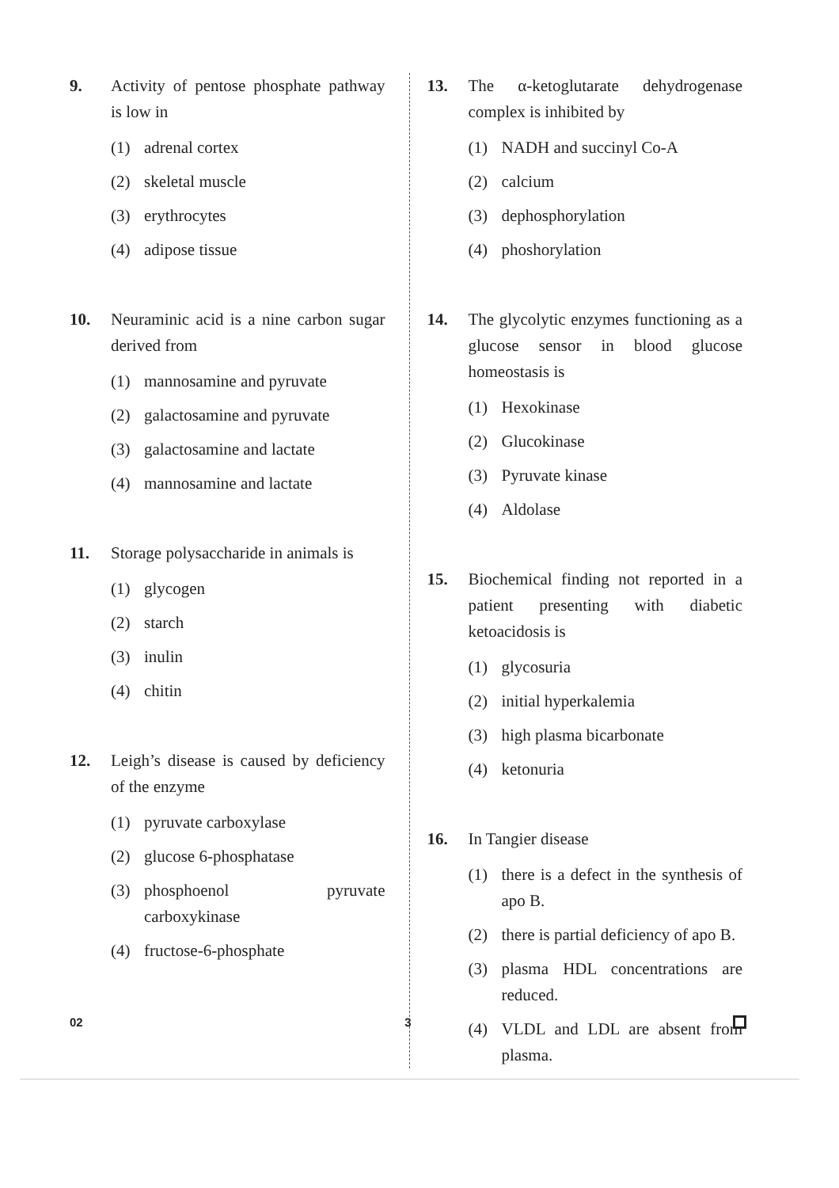9. Activity of pentose phosphate pathway is low in
(1) adrenal cortex
(2) skeletal muscle
(3) erythrocytes
(4) adipose tissue
10. Neuraminic acid is a nine carbon sugar derived from
(1) mannosamine and pyruvate
(2) galactosamine and pyruvate
(3) galactosamine and lactate
(4) mannosamine and lactate
11. Storage polysaccharide in animals is
(1) glycogen
(2) starch
(3) inulin
(4) chitin
12. Leigh’s disease is caused by deficiency of the enzyme
(1) pyruvate carboxylase
(2) glucose 6-phosphatase
(3) phosphoenol pyruvate carboxykinase
(4) fructose-6-phosphate
13. The α-ketoglutarate dehydrogenase complex is inhibited by
(1) NADH and succinyl Co-A
(2) calcium
(3) dephosphorylation
(4) phoshorylation
14. The glycolytic enzymes functioning as a glucose sensor in blood glucose homeostasis is
(1) Hexokinase
(2) Glucokinase
(3) Pyruvate kinase
(4) Aldolase
15. Biochemical finding not reported in a patient presenting with diabetic ketoacidosis is
(1) glycosuria
(2) initial hyperkalemia
(3) high plasma bicarbonate
(4) ketonuria
16. In Tangier disease
(1) there is a defect in the synthesis of apo B.
(2) there is partial deficiency of apo B.
(3) plasma HDL concentrations are reduced.
(4) VLDL and LDL are absent from plasma.
02 3